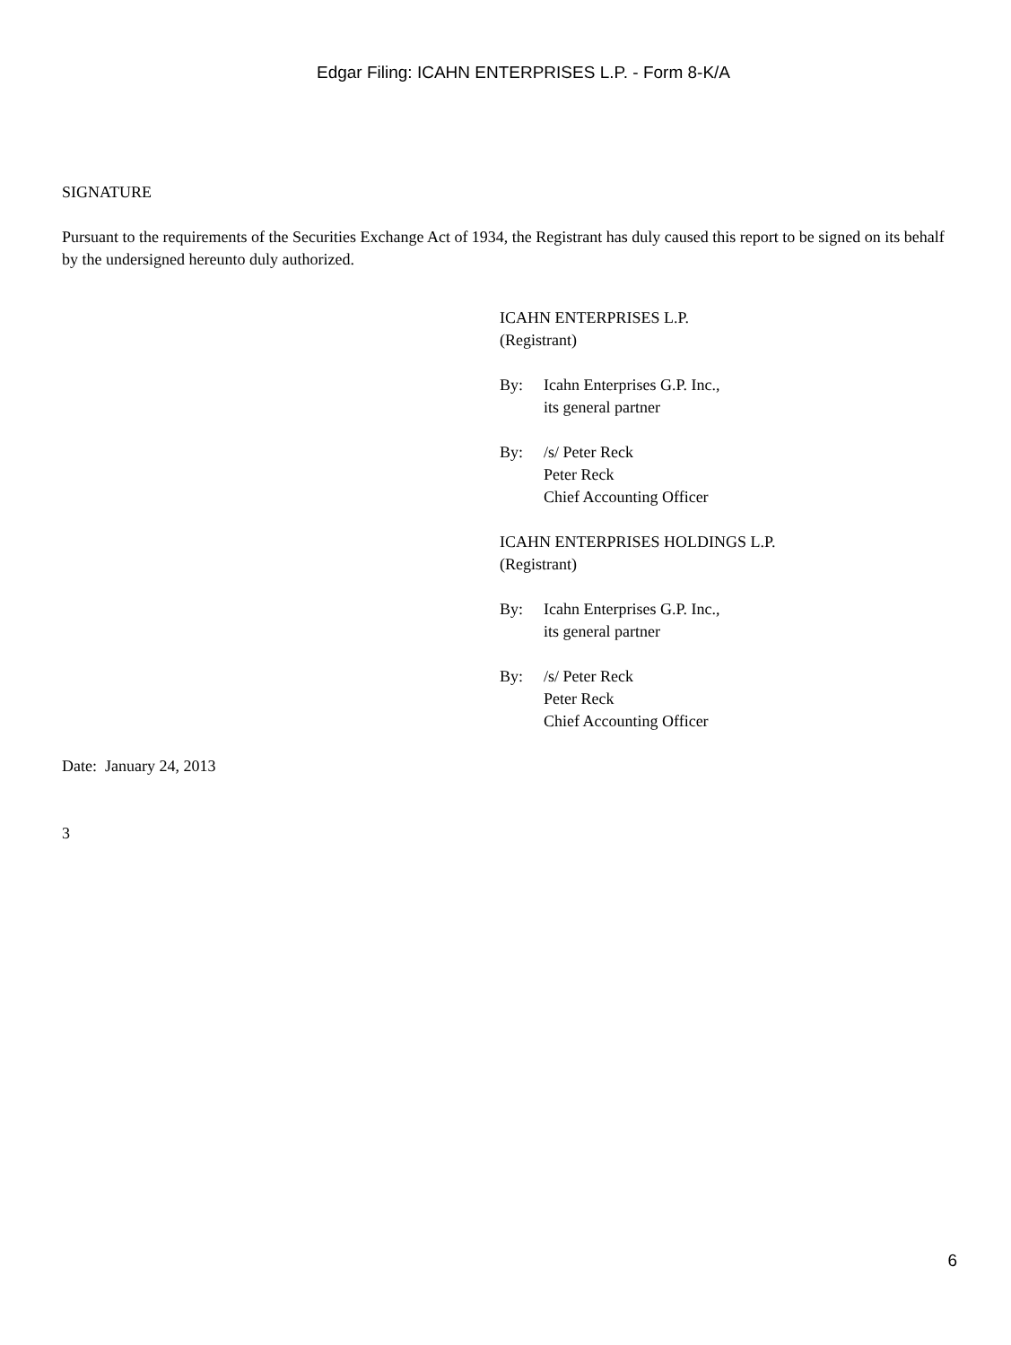Edgar Filing: ICAHN ENTERPRISES L.P. - Form 8-K/A
SIGNATURE
Pursuant to the requirements of the Securities Exchange Act of 1934, the Registrant has duly caused this report to be signed on its behalf by the undersigned hereunto duly authorized.
ICAHN ENTERPRISES L.P.
(Registrant)
By: Icahn Enterprises G.P. Inc.,
its general partner
By: /s/ Peter Reck
Peter Reck
Chief Accounting Officer
ICAHN ENTERPRISES HOLDINGS L.P.
(Registrant)
By: Icahn Enterprises G.P. Inc.,
its general partner
By: /s/ Peter Reck
Peter Reck
Chief Accounting Officer
Date: January 24, 2013
3
6